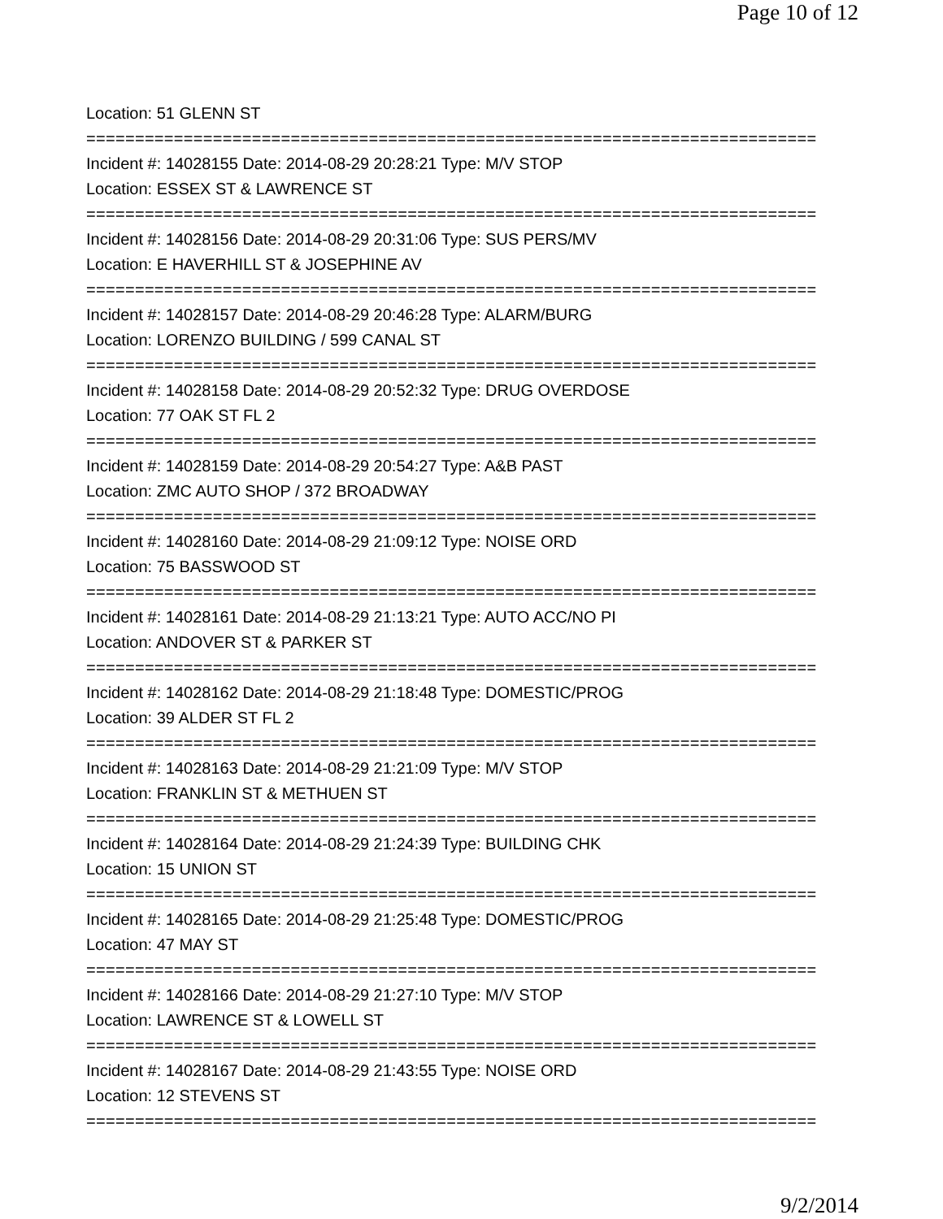Page 10 of 12
Location: 51 GLENN ST
===========================================================================
Incident #: 14028155 Date: 2014-08-29 20:28:21 Type: M/V STOP
Location: ESSEX ST & LAWRENCE ST
===========================================================================
Incident #: 14028156 Date: 2014-08-29 20:31:06 Type: SUS PERS/MV
Location: E HAVERHILL ST & JOSEPHINE AV
===========================================================================
Incident #: 14028157 Date: 2014-08-29 20:46:28 Type: ALARM/BURG
Location: LORENZO BUILDING / 599 CANAL ST
===========================================================================
Incident #: 14028158 Date: 2014-08-29 20:52:32 Type: DRUG OVERDOSE
Location: 77 OAK ST FL 2
===========================================================================
Incident #: 14028159 Date: 2014-08-29 20:54:27 Type: A&B PAST
Location: ZMC AUTO SHOP / 372 BROADWAY
===========================================================================
Incident #: 14028160 Date: 2014-08-29 21:09:12 Type: NOISE ORD
Location: 75 BASSWOOD ST
===========================================================================
Incident #: 14028161 Date: 2014-08-29 21:13:21 Type: AUTO ACC/NO PI
Location: ANDOVER ST & PARKER ST
===========================================================================
Incident #: 14028162 Date: 2014-08-29 21:18:48 Type: DOMESTIC/PROG
Location: 39 ALDER ST FL 2
===========================================================================
Incident #: 14028163 Date: 2014-08-29 21:21:09 Type: M/V STOP
Location: FRANKLIN ST & METHUEN ST
===========================================================================
Incident #: 14028164 Date: 2014-08-29 21:24:39 Type: BUILDING CHK
Location: 15 UNION ST
===========================================================================
Incident #: 14028165 Date: 2014-08-29 21:25:48 Type: DOMESTIC/PROG
Location: 47 MAY ST
===========================================================================
Incident #: 14028166 Date: 2014-08-29 21:27:10 Type: M/V STOP
Location: LAWRENCE ST & LOWELL ST
===========================================================================
Incident #: 14028167 Date: 2014-08-29 21:43:55 Type: NOISE ORD
Location: 12 STEVENS ST
===========================================================================
9/2/2014